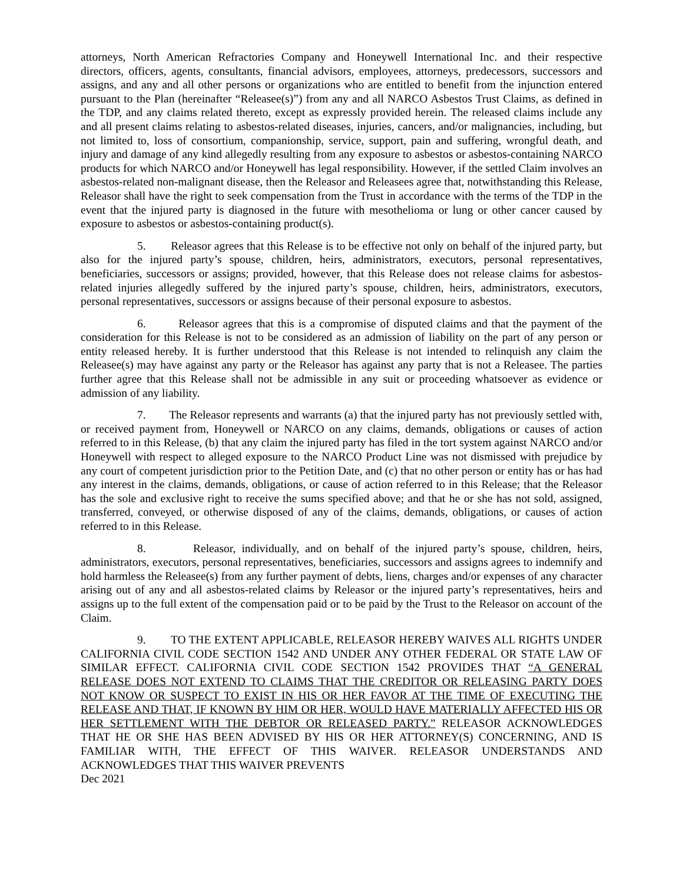attorneys, North American Refractories Company and Honeywell International Inc. and their respective directors, officers, agents, consultants, financial advisors, employees, attorneys, predecessors, successors and assigns, and any and all other persons or organizations who are entitled to benefit from the injunction entered pursuant to the Plan (hereinafter “Releasee(s)”) from any and all NARCO Asbestos Trust Claims, as defined in the TDP, and any claims related thereto, except as expressly provided herein. The released claims include any and all present claims relating to asbestos-related diseases, injuries, cancers, and/or malignancies, including, but not limited to, loss of consortium, companionship, service, support, pain and suffering, wrongful death, and injury and damage of any kind allegedly resulting from any exposure to asbestos or asbestos-containing NARCO products for which NARCO and/or Honeywell has legal responsibility. However, if the settled Claim involves an asbestos-related non-malignant disease, then the Releasor and Releasees agree that, notwithstanding this Release, Releasor shall have the right to seek compensation from the Trust in accordance with the terms of the TDP in the event that the injured party is diagnosed in the future with mesothelioma or lung or other cancer caused by exposure to asbestos or asbestos-containing product(s).
5. Releasor agrees that this Release is to be effective not only on behalf of the injured party, but also for the injured party’s spouse, children, heirs, administrators, executors, personal representatives, beneficiaries, successors or assigns; provided, however, that this Release does not release claims for asbestos-related injuries allegedly suffered by the injured party’s spouse, children, heirs, administrators, executors, personal representatives, successors or assigns because of their personal exposure to asbestos.
6. Releasor agrees that this is a compromise of disputed claims and that the payment of the consideration for this Release is not to be considered as an admission of liability on the part of any person or entity released hereby. It is further understood that this Release is not intended to relinquish any claim the Releasee(s) may have against any party or the Releasor has against any party that is not a Releasee. The parties further agree that this Release shall not be admissible in any suit or proceeding whatsoever as evidence or admission of any liability.
7. The Releasor represents and warrants (a) that the injured party has not previously settled with, or received payment from, Honeywell or NARCO on any claims, demands, obligations or causes of action referred to in this Release, (b) that any claim the injured party has filed in the tort system against NARCO and/or Honeywell with respect to alleged exposure to the NARCO Product Line was not dismissed with prejudice by any court of competent jurisdiction prior to the Petition Date, and (c) that no other person or entity has or has had any interest in the claims, demands, obligations, or cause of action referred to in this Release; that the Releasor has the sole and exclusive right to receive the sums specified above; and that he or she has not sold, assigned, transferred, conveyed, or otherwise disposed of any of the claims, demands, obligations, or causes of action referred to in this Release.
8. Releasor, individually, and on behalf of the injured party’s spouse, children, heirs, administrators, executors, personal representatives, beneficiaries, successors and assigns agrees to indemnify and hold harmless the Releasee(s) from any further payment of debts, liens, charges and/or expenses of any character arising out of any and all asbestos-related claims by Releasor or the injured party’s representatives, heirs and assigns up to the full extent of the compensation paid or to be paid by the Trust to the Releasor on account of the Claim.
9. TO THE EXTENT APPLICABLE, RELEASOR HEREBY WAIVES ALL RIGHTS UNDER CALIFORNIA CIVIL CODE SECTION 1542 AND UNDER ANY OTHER FEDERAL OR STATE LAW OF SIMILAR EFFECT. CALIFORNIA CIVIL CODE SECTION 1542 PROVIDES THAT “A GENERAL RELEASE DOES NOT EXTEND TO CLAIMS THAT THE CREDITOR OR RELEASING PARTY DOES NOT KNOW OR SUSPECT TO EXIST IN HIS OR HER FAVOR AT THE TIME OF EXECUTING THE RELEASE AND THAT, IF KNOWN BY HIM OR HER, WOULD HAVE MATERIALLY AFFECTED HIS OR HER SETTLEMENT WITH THE DEBTOR OR RELEASED PARTY.” RELEASOR ACKNOWLEDGES THAT HE OR SHE HAS BEEN ADVISED BY HIS OR HER ATTORNEY(S) CONCERNING, AND IS FAMILIAR WITH, THE EFFECT OF THIS WAIVER. RELEASOR UNDERSTANDS AND ACKNOWLEDGES THAT THIS WAIVER PREVENTS
Dec 2021